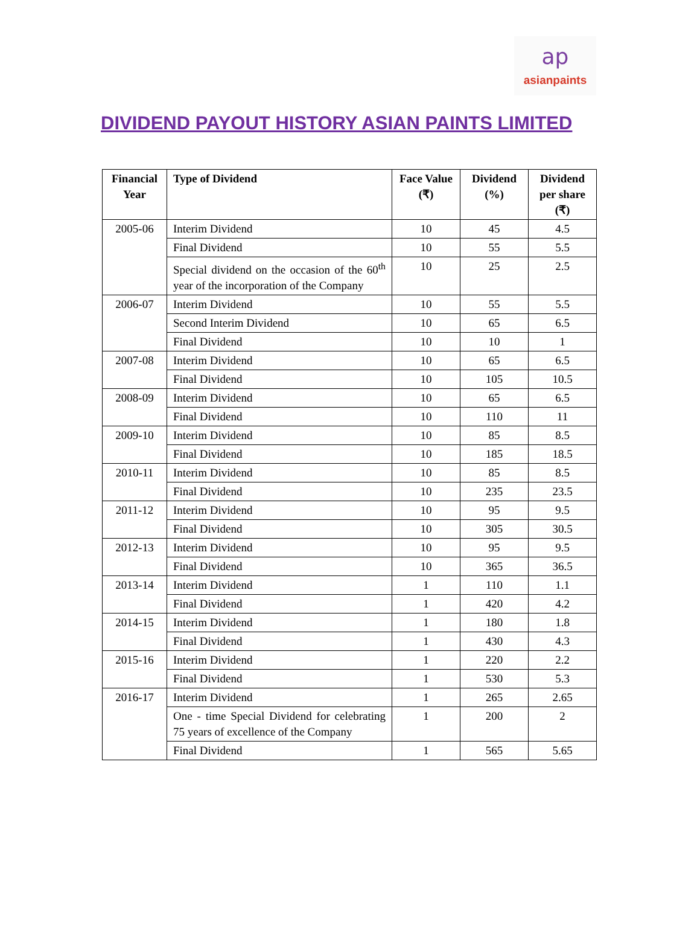ap
asianpaints
DIVIDEND PAYOUT HISTORY ASIAN PAINTS LIMITED
| Financial Year | Type of Dividend | Face Value (₹) | Dividend (%) | Dividend per share (₹) |
| --- | --- | --- | --- | --- |
| 2005-06 | Interim Dividend | 10 | 45 | 4.5 |
| | Final Dividend | 10 | 55 | 5.5 |
| | Special dividend on the occasion of the 60<sup>th</sup> year of the incorporation of the Company | 10 | 25 | 2.5 |
| 2006-07 | Interim Dividend | 10 | 55 | 5.5 |
| | Second Interim Dividend | 10 | 65 | 6.5 |
| | Final Dividend | 10 | 10 | 1 |
| 2007-08 | Interim Dividend | 10 | 65 | 6.5 |
| | Final Dividend | 10 | 105 | 10.5 |
| 2008-09 | Interim Dividend | 10 | 65 | 6.5 |
| | Final Dividend | 10 | 110 | 11 |
| 2009-10 | Interim Dividend | 10 | 85 | 8.5 |
| | Final Dividend | 10 | 185 | 18.5 |
| 2010-11 | Interim Dividend | 10 | 85 | 8.5 |
| | Final Dividend | 10 | 235 | 23.5 |
| 2011-12 | Interim Dividend | 10 | 95 | 9.5 |
| | Final Dividend | 10 | 305 | 30.5 |
| 2012-13 | Interim Dividend | 10 | 95 | 9.5 |
| | Final Dividend | 10 | 365 | 36.5 |
| 2013-14 | Interim Dividend | 1 | 110 | 1.1 |
| | Final Dividend | 1 | 420 | 4.2 |
| 2014-15 | Interim Dividend | 1 | 180 | 1.8 |
| | Final Dividend | 1 | 430 | 4.3 |
| 2015-16 | Interim Dividend | 1 | 220 | 2.2 |
| | Final Dividend | 1 | 530 | 5.3 |
| 2016-17 | Interim Dividend | 1 | 265 | 2.65 |
| | One - time Special Dividend for celebrating 75 years of excellence of the Company | 1 | 200 | 2 |
| | Final Dividend | 1 | 565 | 5.65 |